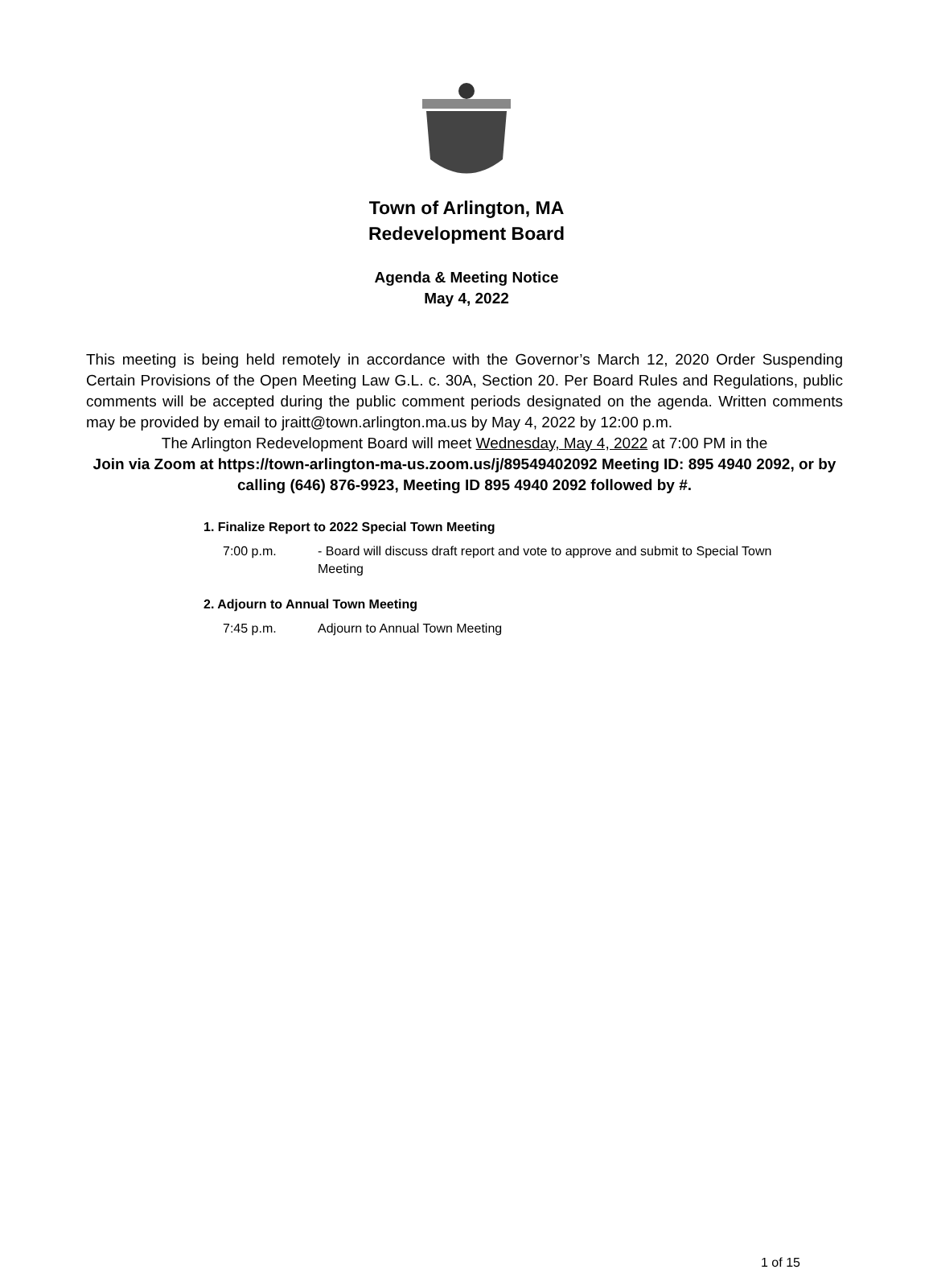Town of Arlington, MA
Redevelopment Board
Agenda & Meeting Notice
May 4, 2022
This meeting is being held remotely in accordance with the Governor’s March 12, 2020 Order Suspending Certain Provisions of the Open Meeting Law G.L. c. 30A, Section 20. Per Board Rules and Regulations, public comments will be accepted during the public comment periods designated on the agenda. Written comments may be provided by email to jraitt@town.arlington.ma.us by May 4, 2022 by 12:00 p.m.
The Arlington Redevelopment Board will meet Wednesday, May 4, 2022 at 7:00 PM in the
Join via Zoom at https://town-arlington-ma-us.zoom.us/j/89549402092 Meeting ID: 895 4940 2092, or by calling (646) 876-9923, Meeting ID 895 4940 2092 followed by #.
1. Finalize Report to 2022 Special Town Meeting
7:00 p.m. - Board will discuss draft report and vote to approve and submit to Special Town Meeting
2. Adjourn to Annual Town Meeting
7:45 p.m. Adjourn to Annual Town Meeting
1 of 15